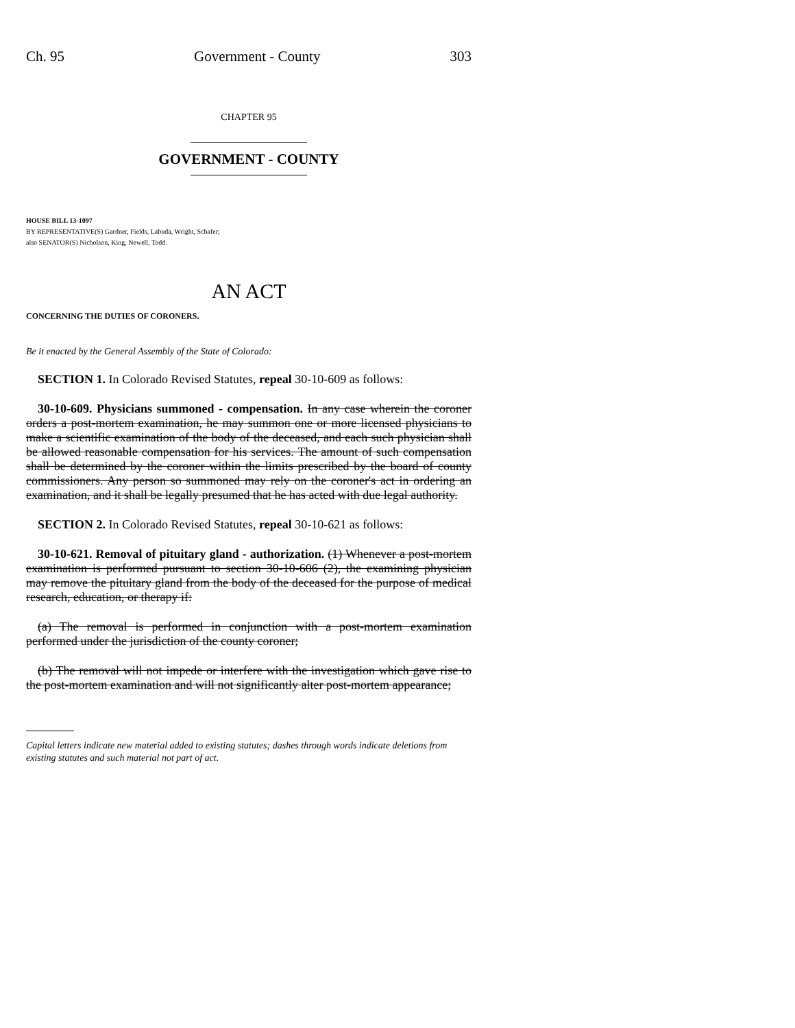Ch. 95 Government - County 303
CHAPTER 95
GOVERNMENT - COUNTY
HOUSE BILL 13-1097
BY REPRESENTATIVE(S) Gardner, Fields, Labuda, Wright, Schafer;
also SENATOR(S) Nicholson, King, Newell, Todd.
AN ACT
CONCERNING THE DUTIES OF CORONERS.
Be it enacted by the General Assembly of the State of Colorado:
SECTION 1. In Colorado Revised Statutes, repeal 30-10-609 as follows:
30-10-609. Physicians summoned - compensation. In any case wherein the coroner orders a post-mortem examination, he may summon one or more licensed physicians to make a scientific examination of the body of the deceased, and each such physician shall be allowed reasonable compensation for his services. The amount of such compensation shall be determined by the coroner within the limits prescribed by the board of county commissioners. Any person so summoned may rely on the coroner's act in ordering an examination, and it shall be legally presumed that he has acted with due legal authority.
SECTION 2. In Colorado Revised Statutes, repeal 30-10-621 as follows:
30-10-621. Removal of pituitary gland - authorization. (1) Whenever a post-mortem examination is performed pursuant to section 30-10-606 (2), the examining physician may remove the pituitary gland from the body of the deceased for the purpose of medical research, education, or therapy if:
(a) The removal is performed in conjunction with a post-mortem examination performed under the jurisdiction of the county coroner;
(b) The removal will not impede or interfere with the investigation which gave rise to the post-mortem examination and will not significantly alter post-mortem appearance;
Capital letters indicate new material added to existing statutes; dashes through words indicate deletions from existing statutes and such material not part of act.